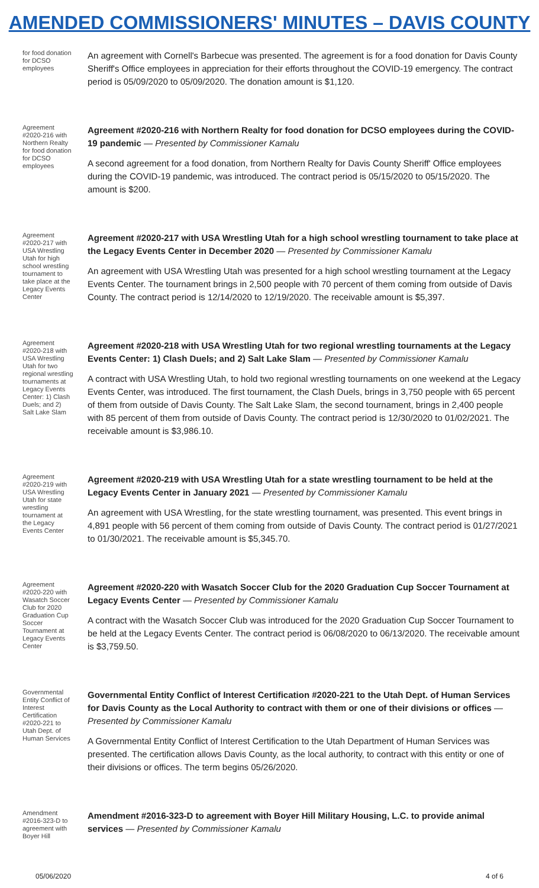AMENDED COMMISSIONERS' MINUTES – DAVIS COUNTY
for food donation for DCSO employees
An agreement with Cornell's Barbecue was presented. The agreement is for a food donation for Davis County Sheriff's Office employees in appreciation for their efforts throughout the COVID-19 emergency. The contract period is 05/09/2020 to 05/09/2020. The donation amount is $1,120.
Agreement #2020-216 with Northern Realty for food donation for DCSO employees
Agreement #2020-216 with Northern Realty for food donation for DCSO employees during the COVID-19 pandemic — Presented by Commissioner Kamalu
A second agreement for a food donation, from Northern Realty for Davis County Sheriff' Office employees during the COVID-19 pandemic, was introduced. The contract period is 05/15/2020 to 05/15/2020. The amount is $200.
Agreement #2020-217 with USA Wrestling Utah for high school wrestling tournament to take place at the Legacy Events Center
Agreement #2020-217 with USA Wrestling Utah for a high school wrestling tournament to take place at the Legacy Events Center in December 2020 — Presented by Commissioner Kamalu
An agreement with USA Wrestling Utah was presented for a high school wrestling tournament at the Legacy Events Center. The tournament brings in 2,500 people with 70 percent of them coming from outside of Davis County. The contract period is 12/14/2020 to 12/19/2020. The receivable amount is $5,397.
Agreement #2020-218 with USA Wrestling Utah for two regional wrestling tournaments at Legacy Events Center: 1) Clash Duels; and 2) Salt Lake Slam
Agreement #2020-218 with USA Wrestling Utah for two regional wrestling tournaments at the Legacy Events Center: 1) Clash Duels; and 2) Salt Lake Slam — Presented by Commissioner Kamalu
A contract with USA Wrestling Utah, to hold two regional wrestling tournaments on one weekend at the Legacy Events Center, was introduced. The first tournament, the Clash Duels, brings in 3,750 people with 65 percent of them from outside of Davis County. The Salt Lake Slam, the second tournament, brings in 2,400 people with 85 percent of them from outside of Davis County. The contract period is 12/30/2020 to 01/02/2021. The receivable amount is $3,986.10.
Agreement #2020-219 with USA Wrestling Utah for state wrestling tournament at the Legacy Events Center
Agreement #2020-219 with USA Wrestling Utah for a state wrestling tournament to be held at the Legacy Events Center in January 2021 — Presented by Commissioner Kamalu
An agreement with USA Wrestling, for the state wrestling tournament, was presented. This event brings in 4,891 people with 56 percent of them coming from outside of Davis County. The contract period is 01/27/2021 to 01/30/2021. The receivable amount is $5,345.70.
Agreement #2020-220 with Wasatch Soccer Club for 2020 Graduation Cup Soccer Tournament at Legacy Events Center
Agreement #2020-220 with Wasatch Soccer Club for the 2020 Graduation Cup Soccer Tournament at Legacy Events Center — Presented by Commissioner Kamalu
A contract with the Wasatch Soccer Club was introduced for the 2020 Graduation Cup Soccer Tournament to be held at the Legacy Events Center. The contract period is 06/08/2020 to 06/13/2020. The receivable amount is $3,759.50.
Governmental Entity Conflict of Interest Certification #2020-221 to Utah Dept. of Human Services
Governmental Entity Conflict of Interest Certification #2020-221 to the Utah Dept. of Human Services for Davis County as the Local Authority to contract with them or one of their divisions or offices — Presented by Commissioner Kamalu
A Governmental Entity Conflict of Interest Certification to the Utah Department of Human Services was presented. The certification allows Davis County, as the local authority, to contract with this entity or one of their divisions or offices. The term begins 05/26/2020.
Amendment #2016-323-D to agreement with Boyer Hill
Amendment #2016-323-D to agreement with Boyer Hill Military Housing, L.C. to provide animal services — Presented by Commissioner Kamalu
05/06/2020 4 of 6